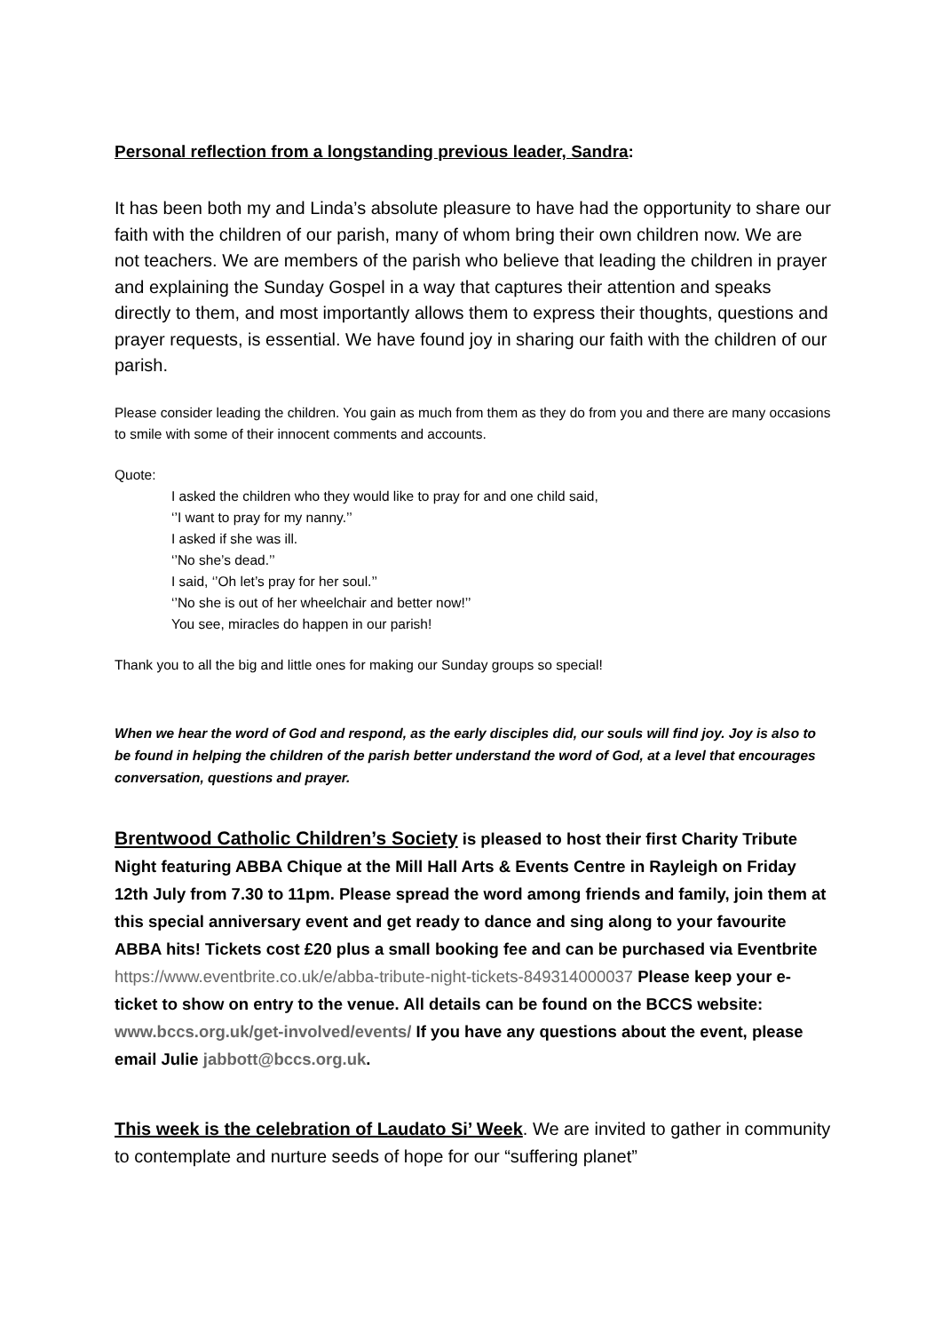Personal reflection from a longstanding previous leader, Sandra:
It has been both my and Linda’s absolute pleasure to have had the opportunity to share our faith with the children of our parish, many of whom bring their own children now. We are not teachers. We are members of the parish who believe that leading the children in prayer and explaining the Sunday Gospel in a way that captures their attention and speaks directly to them, and most importantly allows them to express their thoughts, questions and prayer requests, is essential. We have found joy in sharing our faith with the children of our parish.
Please consider leading the children. You gain as much from them as they do from you and there are many occasions to smile with some of their innocent comments and accounts.
Quote:
I asked the children who they would like to pray for and one child said,
‘’I want to pray for my nanny.’’
I asked if she was ill.
‘’No she’s dead.’’
I said, ‘’Oh let’s pray for her soul.’’
‘’No she is out of her wheelchair and better now!’’
You see, miracles do happen in our parish!
Thank you to all the big and little ones for making our Sunday groups so special!
When we hear the word of God and respond, as the early disciples did, our souls will find joy. Joy is also to be found in helping the children of the parish better understand the word of God, at a level that encourages conversation, questions and prayer.
Brentwood Catholic Children’s Society is pleased to host their first Charity Tribute Night featuring ABBA Chique at the Mill Hall Arts & Events Centre in Rayleigh on Friday 12th July from 7.30 to 11pm. Please spread the word among friends and family, join them at this special anniversary event and get ready to dance and sing along to your favourite ABBA hits! Tickets cost £20 plus a small booking fee and can be purchased via Eventbrite https://www.eventbrite.co.uk/e/abba-tribute-night-tickets-849314000037 Please keep your e-ticket to show on entry to the venue. All details can be found on the BCCS website: www.bccs.org.uk/get-involved/events/ If you have any questions about the event, please email Julie jabbott@bccs.org.uk.
This week is the celebration of Laudato Si’ Week. We are invited to gather in community to contemplate and nurture seeds of hope for our “suffering planet”